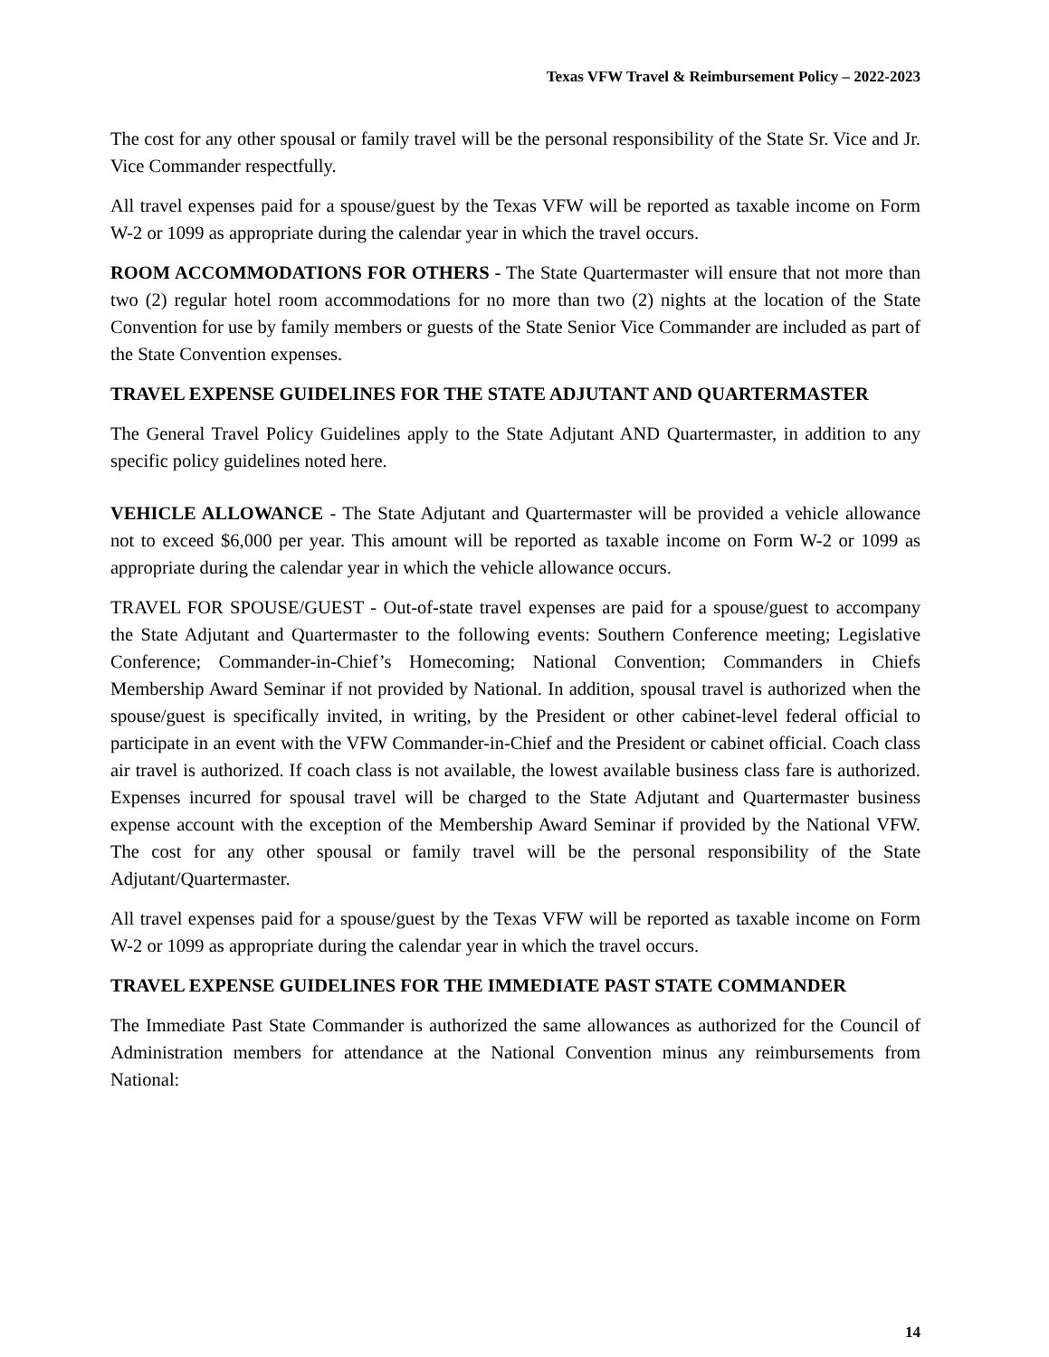Texas VFW Travel & Reimbursement Policy – 2022-2023
The cost for any other spousal or family travel will be the personal responsibility of the State Sr. Vice and Jr. Vice Commander respectfully.
All travel expenses paid for a spouse/guest by the Texas VFW will be reported as taxable income on Form W-2 or 1099 as appropriate during the calendar year in which the travel occurs.
ROOM ACCOMMODATIONS FOR OTHERS - The State Quartermaster will ensure that not more than two (2) regular hotel room accommodations for no more than two (2) nights at the location of the State Convention for use by family members or guests of the State Senior Vice Commander are included as part of the State Convention expenses.
TRAVEL EXPENSE GUIDELINES FOR THE STATE ADJUTANT AND QUARTERMASTER
The General Travel Policy Guidelines apply to the State Adjutant AND Quartermaster, in addition to any specific policy guidelines noted here.
VEHICLE ALLOWANCE - The State Adjutant and Quartermaster will be provided a vehicle allowance not to exceed $6,000 per year. This amount will be reported as taxable income on Form W-2 or 1099 as appropriate during the calendar year in which the vehicle allowance occurs.
TRAVEL FOR SPOUSE/GUEST - Out-of-state travel expenses are paid for a spouse/guest to accompany the State Adjutant and Quartermaster to the following events: Southern Conference meeting; Legislative Conference; Commander-in-Chief’s Homecoming; National Convention; Commanders in Chiefs Membership Award Seminar if not provided by National. In addition, spousal travel is authorized when the spouse/guest is specifically invited, in writing, by the President or other cabinet-level federal official to participate in an event with the VFW Commander-in-Chief and the President or cabinet official. Coach class air travel is authorized. If coach class is not available, the lowest available business class fare is authorized. Expenses incurred for spousal travel will be charged to the State Adjutant and Quartermaster business expense account with the exception of the Membership Award Seminar if provided by the National VFW. The cost for any other spousal or family travel will be the personal responsibility of the State Adjutant/Quartermaster.
All travel expenses paid for a spouse/guest by the Texas VFW will be reported as taxable income on Form W-2 or 1099 as appropriate during the calendar year in which the travel occurs.
TRAVEL EXPENSE GUIDELINES FOR THE IMMEDIATE PAST STATE COMMANDER
The Immediate Past State Commander is authorized the same allowances as authorized for the Council of Administration members for attendance at the National Convention minus any reimbursements from National:
14